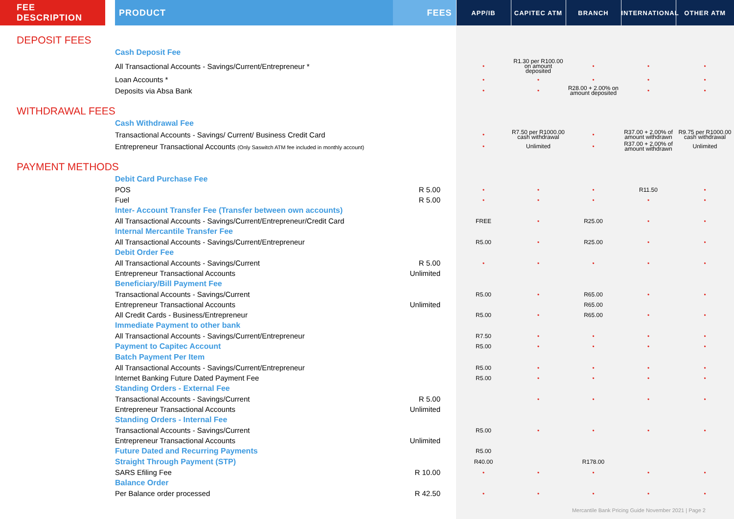| FEE DESCRIPTION | | PRODUCT | FEES | APP/IB | CAPITEC ATM | BRANCH | INTERNATIONAL | OTHER ATM |
| --- | --- | --- | --- | --- | --- | --- | --- | --- |
| DEPOSIT FEES | | | | | | | | |
| | | Cash Deposit Fee | | | | | | |
| | | All Transactional Accounts - Savings/Current/Entrepreneur * | | • | R1.30 per R100.00 on amount deposited | • | • | • |
| | | Loan Accounts * | | • | • | • | • | • |
| | | Deposits via Absa Bank | | • | • | R28.00 + 2.00% on amount deposited | • | • |
| WITHDRAWAL FEES | | | | | | | | |
| | | Cash Withdrawal Fee | | | | | | |
| | | Transactional Accounts - Savings/ Current/ Business Credit Card | | • | R7.50 per R1000.00 cash withdrawal | • | R37.00 + 2.00% of amount withdrawn | R9.75 per R1000.00 cash withdrawal |
| | | Entrepreneur Transactional Accounts (Only Saswitch ATM fee included in monthly account) | | • | Unlimited | • | R37.00 + 2.00% of amount withdrawn | Unlimited |
| PAYMENT METHODS | | | | | | | | |
| | | Debit Card Purchase Fee | | | | | | |
| | | POS | R 5.00 | • | • | • | R11.50 | • |
| | | Fuel | R 5.00 | • | • | • | • | • |
| | | Inter- Account Transfer Fee (Transfer between own accounts) | | | | | | |
| | | All Transactional Accounts - Savings/Current/Entrepreneur/Credit Card | | FREE | • | R25.00 | • | • |
| | | Internal Mercantile Transfer Fee | | | | | | |
| | | All Transactional Accounts - Savings/Current/Entrepreneur | | R5.00 | • | R25.00 | • | • |
| | | Debit Order Fee | | | | | | |
| | | All Transactional Accounts - Savings/Current | R 5.00 | • | • | • | • | • |
| | | Entrepreneur Transactional Accounts | Unlimited | | | | | |
| | | Beneficiary/Bill Payment Fee | | | | | | |
| | | Transactional Accounts - Savings/Current | | R5.00 | • | R65.00 | • | • |
| | | Entrepreneur Transactional Accounts | Unlimited | | | R65.00 | | |
| | | All Credit Cards - Business/Entrepreneur | | R5.00 | • | R65.00 | • | • |
| | | Immediate Payment to other bank | | | | | | |
| | | All Transactional Accounts - Savings/Current/Entrepreneur | | R7.50 | • | • | • | • |
| | | Payment to Capitec Account | | R5.00 | • | • | • | • |
| | | Batch Payment Per Item | | | | | | |
| | | All Transactional Accounts - Savings/Current/Entrepreneur | | R5.00 | • | • | • | • |
| | | Internet Banking Future Dated Payment Fee | | R5.00 | • | • | • | • |
| | | Standing Orders - External Fee | | | | | | |
| | | Transactional Accounts - Savings/Current | R 5.00 | | • | • | • | • |
| | | Entrepreneur Transactional Accounts | Unlimited | | | | | |
| | | Standing Orders - Internal Fee | | | | | | |
| | | Transactional Accounts - Savings/Current | | R5.00 | • | • | • | • |
| | | Entrepreneur Transactional Accounts | Unlimited | | | | | |
| | | Future Dated and Recurring Payments | | R5.00 | | | | |
| | | Straight Through Payment (STP) | | R40.00 | | R178.00 | | |
| | | SARS Efiling Fee | R 10.00 | • | • | • | • | • |
| | | Balance Order | | | | | | |
| | | Per Balance order processed | R 42.50 | • | • | • | • | • |
Mercantile Bank Pricing Guide November 2021 | Page 2